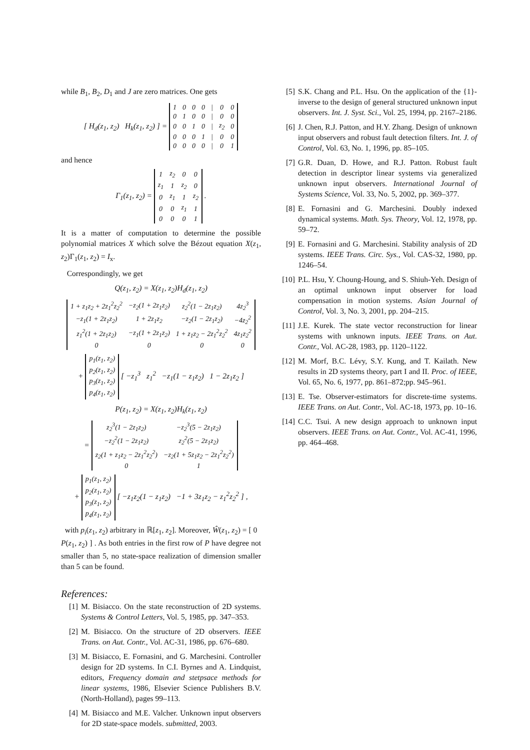while B<sub>1</sub>, B<sub>2</sub>, D<sub>1</sub> and J are zero matrices. One gets
[ H<sub>d</sub>(z<sub>1</sub>, z<sub>2</sub>) H<sub>k</sub>(z<sub>1</sub>, z<sub>2</sub>) ] =
| 1 | 0 | 0 | 0 | / | 0 | 0 |
| 0 | 1 | 0 | 0 | / | 0 | 0 |
| 0 | 0 | 1 | 0 | / | z<sub>2</sub> | 0 |
| 0 | 0 | 0 | 1 | / | 0 | 0 |
| 0 | 0 | 0 | 0 | / | 0 | 1 |
and hence
Γ<sub>1</sub>(z<sub>1</sub>, z<sub>2</sub>) =
| 1 | z<sub>2</sub> | 0 | 0 |
| z<sub>1</sub> | 1 | z<sub>2</sub> | 0 |
| 0 | z<sub>1</sub> | 1 | z<sub>2</sub> |
| 0 | 0 | z<sub>1</sub> | 1 |
| 0 | 0 | 0 | 1 |
.
It is a matter of computation to determine the possible polynomial matrices X which solve the Bézout equation X(z<sub>1</sub>, z<sub>2</sub>)Γ<sub>1</sub>(z<sub>1</sub>, z<sub>2</sub>) = I<sub>x</sub>.
Correspondingly, we get
Q(z<sub>1</sub>, z<sub>2</sub>) = X(z<sub>1</sub>, z<sub>2</sub>)H<sub>d</sub>(z<sub>1</sub>, z<sub>2</sub>)
| 1 + z<sub>1</sub>z<sub>2</sub> + 2z<sub>1</sub><sup>2</sup>z<sub>2</sub><sup>2</sup> | −z<sub>2</sub>(1 + 2z<sub>1</sub>z<sub>2</sub>) | z<sub>2</sub><sup>2</sup>(1 − 2z<sub>1</sub>z<sub>2</sub>) | 4z<sub>2</sub><sup>3</sup> |
| −z<sub>1</sub>(1 + 2z<sub>1</sub>z<sub>2</sub>) | 1 + 2z<sub>1</sub>z<sub>2</sub> | −z<sub>2</sub>(1 − 2z<sub>1</sub>z<sub>2</sub>) | −4z<sub>2</sub><sup>2</sup> |
| z<sub>1</sub><sup>2</sup>(1 + 2z<sub>1</sub>z<sub>2</sub>) | −z<sub>1</sub>(1 + 2z<sub>1</sub>z<sub>2</sub>) | 1 + z<sub>1</sub>z<sub>2</sub> − 2z<sub>1</sub><sup>2</sup>z<sub>2</sub><sup>2</sup> | 4z<sub>1</sub>z<sub>2</sub><sup>2</sup> |
| 0 | 0 | 0 | 0 |
+
| p<sub>1</sub>(z<sub>1</sub>, z<sub>2</sub>) |
| p<sub>2</sub>(z<sub>1</sub>, z<sub>2</sub>) |
| p<sub>3</sub>(z<sub>1</sub>, z<sub>2</sub>) |
| p<sub>4</sub>(z<sub>1</sub>, z<sub>2</sub>) |
[ −z<sub>1</sub><sup>3</sup> z<sub>1</sub><sup>2</sup> −z<sub>1</sub>(1 − z<sub>1</sub>z<sub>2</sub>) 1 − 2z<sub>1</sub>z<sub>2</sub> ]
P(z<sub>1</sub>, z<sub>2</sub>) = X(z<sub>1</sub>, z<sub>2</sub>)H<sub>k</sub>(z<sub>1</sub>, z<sub>2</sub>)
=
| z<sub>2</sub><sup>3</sup>(1 − 2z<sub>1</sub>z<sub>2</sub>) | −z<sub>2</sub><sup>3</sup>(5 − 2z<sub>1</sub>z<sub>2</sub>) |
| −z<sub>2</sub><sup>2</sup>(1 − 2z<sub>1</sub>z<sub>2</sub>) | z<sub>2</sub><sup>2</sup>(5 − 2z<sub>1</sub>z<sub>2</sub>) |
| z<sub>2</sub>(1 + z<sub>1</sub>z<sub>2</sub> − 2z<sub>1</sub><sup>2</sup>z<sub>2</sub><sup>2</sup>) | −z<sub>2</sub>(1 + 5z<sub>1</sub>z<sub>2</sub> − 2z<sub>1</sub><sup>2</sup>z<sub>2</sub><sup>2</sup>) |
| 0 | 1 |
+
| p<sub>1</sub>(z<sub>1</sub>, z<sub>2</sub>) |
| p<sub>2</sub>(z<sub>1</sub>, z<sub>2</sub>) |
| p<sub>3</sub>(z<sub>1</sub>, z<sub>2</sub>) |
| p<sub>4</sub>(z<sub>1</sub>, z<sub>2</sub>) |
[ −z<sub>1</sub>z<sub>2</sub>(1 − z<sub>1</sub>z<sub>2</sub>) −1 + 3z<sub>1</sub>z<sub>2</sub> − z<sub>1</sub><sup>2</sup>z<sub>2</sub><sup>2</sup> ] ,
with p<sub>i</sub>(z<sub>1</sub>, z<sub>2</sub>) arbitrary in ℝ[z<sub>1</sub>, z<sub>2</sub>]. Moreover, Ŵ(z<sub>1</sub>, z<sub>2</sub>) = [ 0 P(z<sub>1</sub>, z<sub>2</sub>) ] . As both entries in the first row of P have degree not smaller than 5, no state-space realization of dimension smaller than 5 can be found.
References:
[1] M. Bisiacco. On the state reconstruction of 2D systems. Systems & Control Letters, Vol. 5, 1985, pp. 347–353.
[2] M. Bisiacco. On the structure of 2D observers. IEEE Trans. on Aut. Contr., Vol. AC-31, 1986, pp. 676–680.
[3] M. Bisiacco, E. Fornasini, and G. Marchesini. Controller design for 2D systems. In C.I. Byrnes and A. Lindquist, editors, Frequency domain and stetpsace methods for linear systems, 1986, Elsevier Science Publishers B.V. (North-Holland), pages 99–113.
[4] M. Bisiacco and M.E. Valcher. Unknown input observers for 2D state-space models. submitted, 2003.
[5] S.K. Chang and P.L. Hsu. On the application of the {1}-inverse to the design of general structured unknown input observers. Int. J. Syst. Sci., Vol. 25, 1994, pp. 2167–2186.
[6] J. Chen, R.J. Patton, and H.Y. Zhang. Design of unknown input observers and robust fault detection filters. Int. J. of Control, Vol. 63, No. 1, 1996, pp. 85–105.
[7] G.R. Duan, D. Howe, and R.J. Patton. Robust fault detection in descriptor linear systems via generalized unknown input observers. International Journal of Systems Science, Vol. 33, No. 5, 2002, pp. 369–377.
[8] E. Fornasini and G. Marchesini. Doubly indexed dynamical systems. Math. Sys. Theory, Vol. 12, 1978, pp. 59–72.
[9] E. Fornasini and G. Marchesini. Stability analysis of 2D systems. IEEE Trans. Circ. Sys., Vol. CAS-32, 1980, pp. 1246–54.
[10] P.L. Hsu, Y. Choung-Houng, and S. Shiuh-Yeh. Design of an optimal unknown input observer for load compensation in motion systems. Asian Journal of Control, Vol. 3, No. 3, 2001, pp. 204–215.
[11] J.E. Kurek. The state vector reconstruction for linear systems with unknown inputs. IEEE Trans. on Aut. Contr., Vol. AC-28, 1983, pp. 1120–1122.
[12] M. Morf, B.C. Lévy, S.Y. Kung, and T. Kailath. New results in 2D systems theory, part I and II. Proc. of IEEE, Vol. 65, No. 6, 1977, pp. 861–872;pp. 945–961.
[13] E. Tse. Observer-estimators for discrete-time systems. IEEE Trans. on Aut. Contr., Vol. AC-18, 1973, pp. 10–16.
[14] C.C. Tsui. A new design approach to unknown input observers. IEEE Trans. on Aut. Contr., Vol. AC-41, 1996, pp. 464–468.